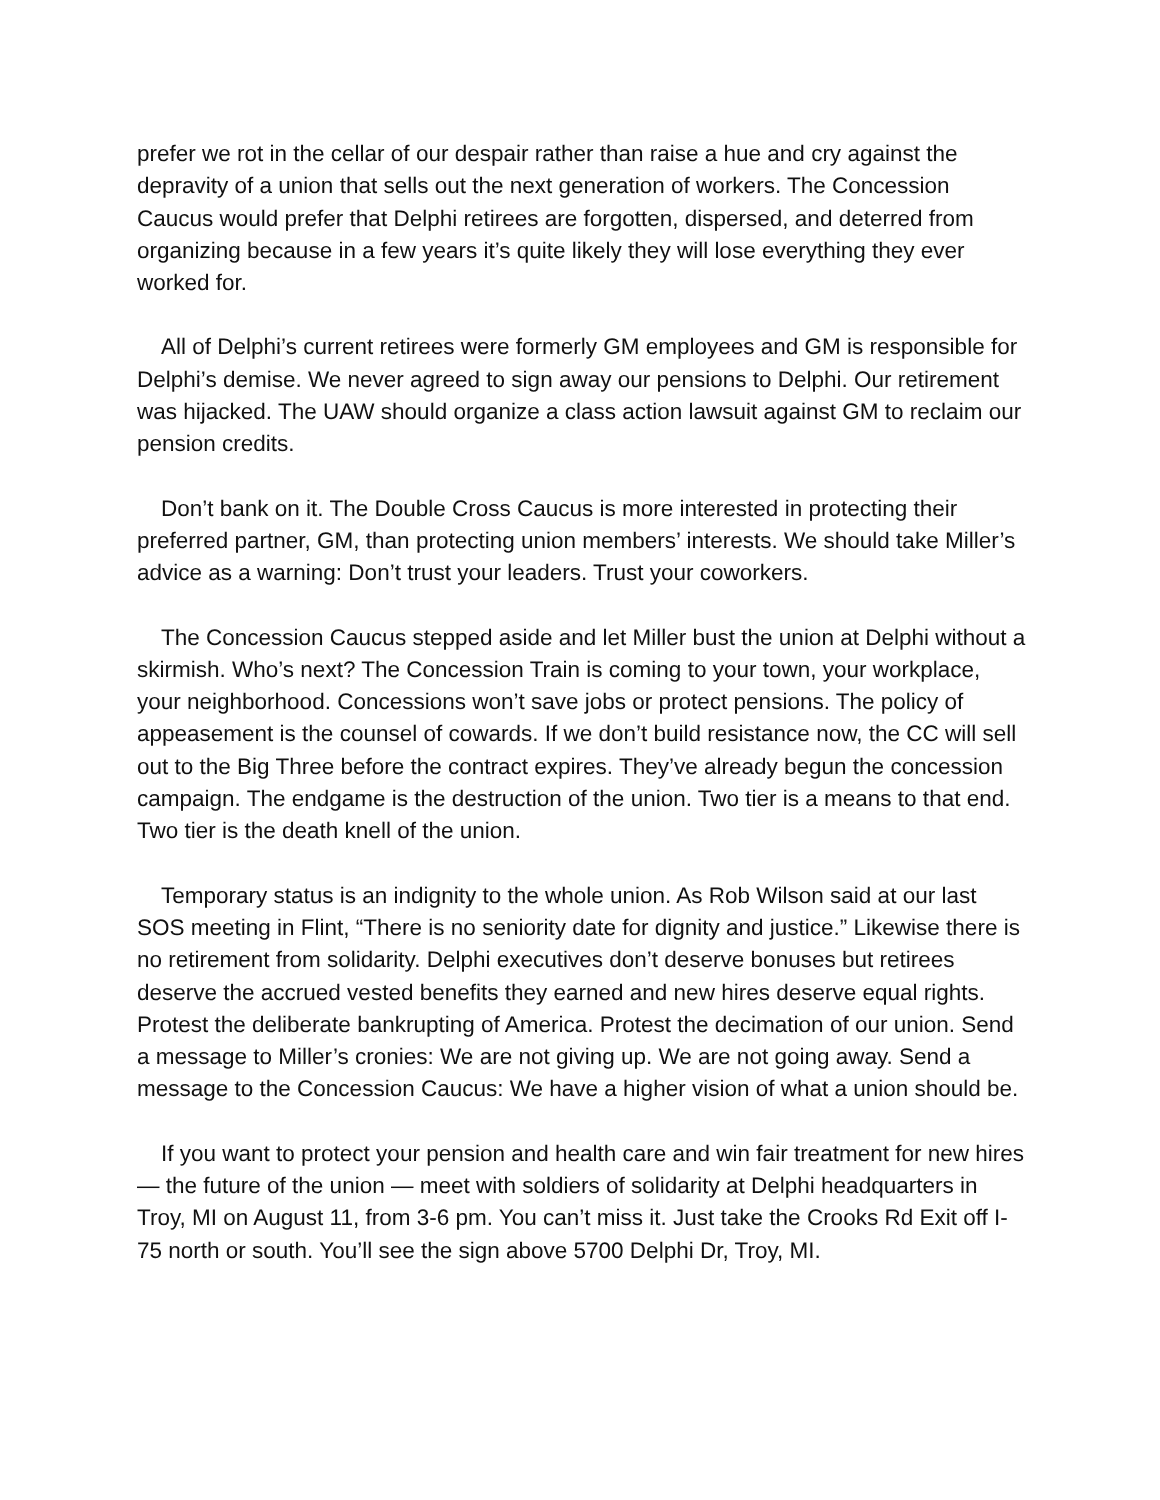prefer we rot in the cellar of our despair rather than raise a hue and cry against the depravity of a union that sells out the next generation of workers. The Concession Caucus would prefer that Delphi retirees are forgotten, dispersed, and deterred from organizing because in a few years it’s quite likely they will lose everything they ever worked for.
All of Delphi’s current retirees were formerly GM employees and GM is responsible for Delphi’s demise. We never agreed to sign away our pensions to Delphi. Our retirement was hijacked. The UAW should organize a class action lawsuit against GM to reclaim our pension credits.
Don’t bank on it. The Double Cross Caucus is more interested in protecting their preferred partner, GM, than protecting union members’ interests. We should take Miller’s advice as a warning: Don’t trust your leaders. Trust your coworkers.
The Concession Caucus stepped aside and let Miller bust the union at Delphi without a skirmish. Who’s next? The Concession Train is coming to your town, your workplace, your neighborhood. Concessions won’t save jobs or protect pensions. The policy of appeasement is the counsel of cowards. If we don’t build resistance now, the CC will sell out to the Big Three before the contract expires. They’ve already begun the concession campaign. The endgame is the destruction of the union. Two tier is a means to that end. Two tier is the death knell of the union.
Temporary status is an indignity to the whole union. As Rob Wilson said at our last SOS meeting in Flint, “There is no seniority date for dignity and justice.” Likewise there is no retirement from solidarity. Delphi executives don’t deserve bonuses but retirees deserve the accrued vested benefits they earned and new hires deserve equal rights. Protest the deliberate bankrupting of America. Protest the decimation of our union. Send a message to Miller’s cronies: We are not giving up. We are not going away. Send a message to the Concession Caucus: We have a higher vision of what a union should be.
If you want to protect your pension and health care and win fair treatment for new hires — the future of the union — meet with soldiers of solidarity at Delphi headquarters in Troy, MI on August 11, from 3-6 pm. You can’t miss it. Just take the Crooks Rd Exit off I-75 north or south. You’ll see the sign above 5700 Delphi Dr, Troy, MI.